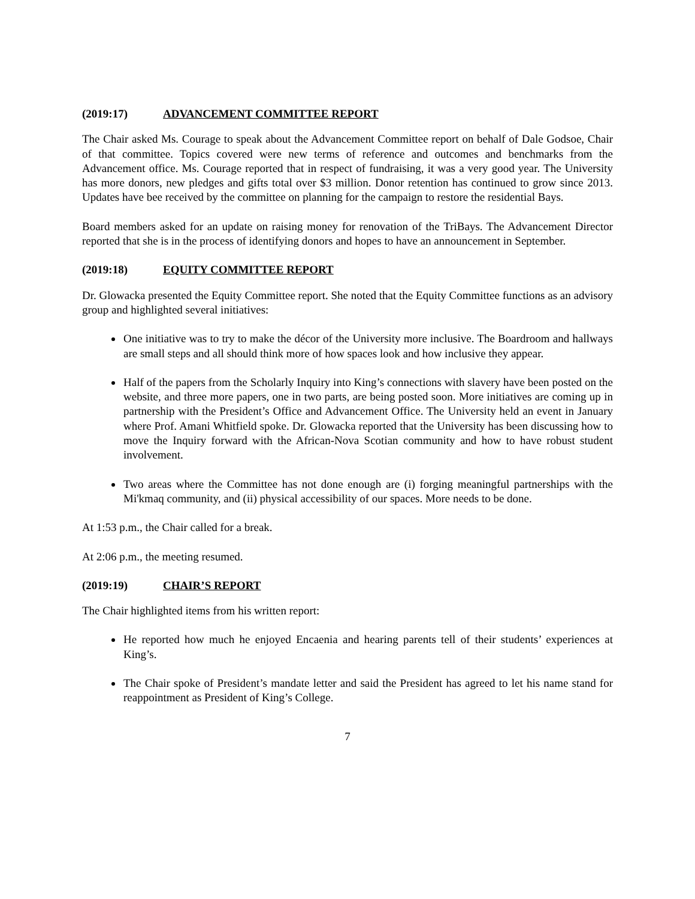(2019:17) ADVANCEMENT COMMITTEE REPORT
The Chair asked Ms. Courage to speak about the Advancement Committee report on behalf of Dale Godsoe, Chair of that committee. Topics covered were new terms of reference and outcomes and benchmarks from the Advancement office. Ms. Courage reported that in respect of fundraising, it was a very good year. The University has more donors, new pledges and gifts total over $3 million. Donor retention has continued to grow since 2013. Updates have bee received by the committee on planning for the campaign to restore the residential Bays.
Board members asked for an update on raising money for renovation of the TriBays. The Advancement Director reported that she is in the process of identifying donors and hopes to have an announcement in September.
(2019:18) EQUITY COMMITTEE REPORT
Dr. Glowacka presented the Equity Committee report. She noted that the Equity Committee functions as an advisory group and highlighted several initiatives:
One initiative was to try to make the décor of the University more inclusive. The Boardroom and hallways are small steps and all should think more of how spaces look and how inclusive they appear.
Half of the papers from the Scholarly Inquiry into King’s connections with slavery have been posted on the website, and three more papers, one in two parts, are being posted soon. More initiatives are coming up in partnership with the President’s Office and Advancement Office. The University held an event in January where Prof. Amani Whitfield spoke. Dr. Glowacka reported that the University has been discussing how to move the Inquiry forward with the African-Nova Scotian community and how to have robust student involvement.
Two areas where the Committee has not done enough are (i) forging meaningful partnerships with the Mi'kmaq community, and (ii) physical accessibility of our spaces. More needs to be done.
At 1:53 p.m., the Chair called for a break.
At 2:06 p.m., the meeting resumed.
(2019:19) CHAIR’S REPORT
The Chair highlighted items from his written report:
He reported how much he enjoyed Encaenia and hearing parents tell of their students’ experiences at King’s.
The Chair spoke of President’s mandate letter and said the President has agreed to let his name stand for reappointment as President of King’s College.
7